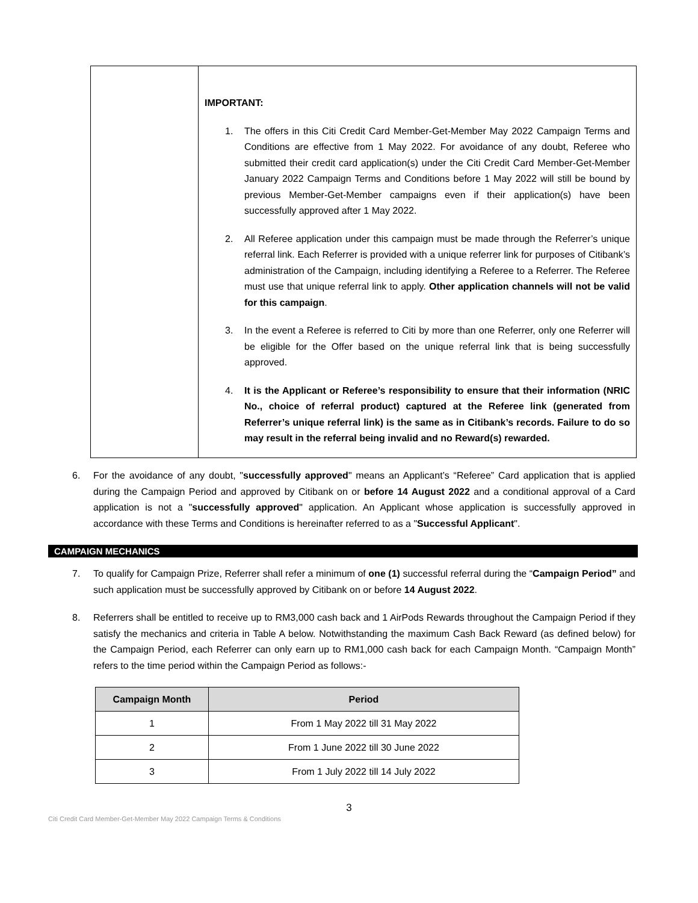IMPORTANT:
1. The offers in this Citi Credit Card Member-Get-Member May 2022 Campaign Terms and Conditions are effective from 1 May 2022. For avoidance of any doubt, Referee who submitted their credit card application(s) under the Citi Credit Card Member-Get-Member January 2022 Campaign Terms and Conditions before 1 May 2022 will still be bound by previous Member-Get-Member campaigns even if their application(s) have been successfully approved after 1 May 2022.
2. All Referee application under this campaign must be made through the Referrer’s unique referral link. Each Referrer is provided with a unique referrer link for purposes of Citibank’s administration of the Campaign, including identifying a Referee to a Referrer. The Referee must use that unique referral link to apply. Other application channels will not be valid for this campaign.
3. In the event a Referee is referred to Citi by more than one Referrer, only one Referrer will be eligible for the Offer based on the unique referral link that is being successfully approved.
4. It is the Applicant or Referee’s responsibility to ensure that their information (NRIC No., choice of referral product) captured at the Referee link (generated from Referrer’s unique referral link) is the same as in Citibank’s records. Failure to do so may result in the referral being invalid and no Reward(s) rewarded.
6. For the avoidance of any doubt, "successfully approved" means an Applicant’s “Referee” Card application that is applied during the Campaign Period and approved by Citibank on or before 14 August 2022 and a conditional approval of a Card application is not a "successfully approved" application. An Applicant whose application is successfully approved in accordance with these Terms and Conditions is hereinafter referred to as a "Successful Applicant".
CAMPAIGN MECHANICS
7. To qualify for Campaign Prize, Referrer shall refer a minimum of one (1) successful referral during the “Campaign Period” and such application must be successfully approved by Citibank on or before 14 August 2022.
8. Referrers shall be entitled to receive up to RM3,000 cash back and 1 AirPods Rewards throughout the Campaign Period if they satisfy the mechanics and criteria in Table A below. Notwithstanding the maximum Cash Back Reward (as defined below) for the Campaign Period, each Referrer can only earn up to RM1,000 cash back for each Campaign Month. “Campaign Month” refers to the time period within the Campaign Period as follows:-
| Campaign Month | Period |
| --- | --- |
| 1 | From 1 May 2022 till 31 May 2022 |
| 2 | From 1 June 2022 till 30 June 2022 |
| 3 | From 1 July 2022 till 14 July 2022 |
3
Citi Credit Card Member-Get-Member May 2022 Campaign Terms & Conditions